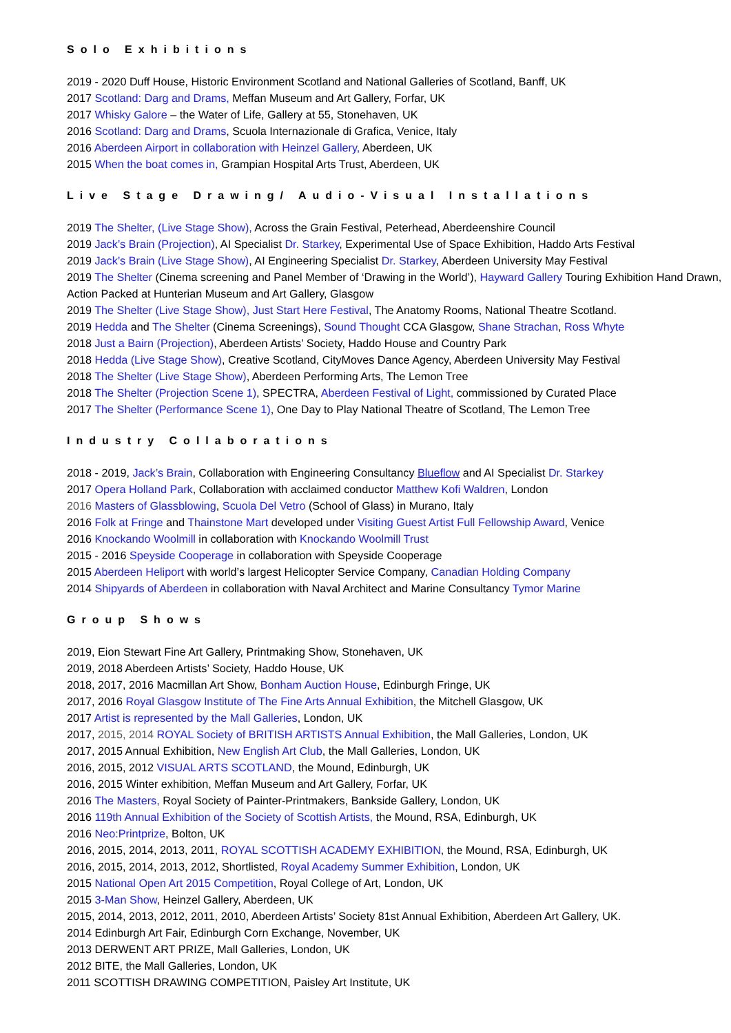Solo Exhibitions
2019 - 2020 Duff House, Historic Environment Scotland and National Galleries of Scotland, Banff, UK
2017 Scotland: Darg and Drams, Meffan Museum and Art Gallery, Forfar, UK
2017 Whisky Galore – the Water of Life, Gallery at 55, Stonehaven, UK
2016 Scotland: Darg and Drams, Scuola Internazionale di Grafica, Venice, Italy
2016 Aberdeen Airport in collaboration with Heinzel Gallery, Aberdeen, UK
2015 When the boat comes in, Grampian Hospital Arts Trust, Aberdeen, UK
Live Stage Drawing/ Audio-Visual Installations
2019 The Shelter, (Live Stage Show), Across the Grain Festival, Peterhead, Aberdeenshire Council
2019 Jack’s Brain (Projection), AI Specialist Dr. Starkey, Experimental Use of Space Exhibition, Haddo Arts Festival
2019 Jack’s Brain (Live Stage Show), AI Engineering Specialist Dr. Starkey, Aberdeen University May Festival
2019 The Shelter (Cinema screening and Panel Member of ‘Drawing in the World’), Hayward Gallery Touring Exhibition Hand Drawn, Action Packed at Hunterian Museum and Art Gallery, Glasgow
2019 The Shelter (Live Stage Show), Just Start Here Festival, The Anatomy Rooms, National Theatre Scotland.
2019 Hedda and The Shelter (Cinema Screenings), Sound Thought CCA Glasgow, Shane Strachan, Ross Whyte
2018 Just a Bairn (Projection), Aberdeen Artists’ Society, Haddo House and Country Park
2018 Hedda (Live Stage Show), Creative Scotland, CityMoves Dance Agency, Aberdeen University May Festival
2018 The Shelter (Live Stage Show), Aberdeen Performing Arts, The Lemon Tree
2018 The Shelter (Projection Scene 1), SPECTRA, Aberdeen Festival of Light, commissioned by Curated Place
2017 The Shelter (Performance Scene 1), One Day to Play National Theatre of Scotland, The Lemon Tree
Industry Collaborations
2018 - 2019, Jack’s Brain, Collaboration with Engineering Consultancy Blueflow and AI Specialist Dr. Starkey
2017 Opera Holland Park, Collaboration with acclaimed conductor Matthew Kofi Waldren, London
2016 Masters of Glassblowing, Scuola Del Vetro (School of Glass) in Murano, Italy
2016 Folk at Fringe and Thainstone Mart developed under Visiting Guest Artist Full Fellowship Award, Venice
2016 Knockando Woolmill in collaboration with Knockando Woolmill Trust
2015 - 2016 Speyside Cooperage in collaboration with Speyside Cooperage
2015 Aberdeen Heliport with world’s largest Helicopter Service Company, Canadian Holding Company
2014 Shipyards of Aberdeen in collaboration with Naval Architect and Marine Consultancy Tymor Marine
Group Shows
2019, Eion Stewart Fine Art Gallery, Printmaking Show, Stonehaven, UK
2019, 2018 Aberdeen Artists’ Society, Haddo House, UK
2018, 2017, 2016 Macmillan Art Show, Bonham Auction House, Edinburgh Fringe, UK
2017, 2016 Royal Glasgow Institute of The Fine Arts Annual Exhibition, the Mitchell Glasgow, UK
2017 Artist is represented by the Mall Galleries, London, UK
2017, 2015, 2014 ROYAL Society of BRITISH ARTISTS Annual Exhibition, the Mall Galleries, London, UK
2017, 2015 Annual Exhibition, New English Art Club, the Mall Galleries, London, UK
2016, 2015, 2012 VISUAL ARTS SCOTLAND, the Mound, Edinburgh, UK
2016, 2015 Winter exhibition, Meffan Museum and Art Gallery, Forfar, UK
2016 The Masters, Royal Society of Painter-Printmakers, Bankside Gallery, London, UK
2016 119th Annual Exhibition of the Society of Scottish Artists, the Mound, RSA, Edinburgh, UK
2016 Neo:Printprize, Bolton, UK
2016, 2015, 2014, 2013, 2011, ROYAL SCOTTISH ACADEMY EXHIBITION, the Mound, RSA, Edinburgh, UK
2016, 2015, 2014, 2013, 2012, Shortlisted, Royal Academy Summer Exhibition, London, UK
2015 National Open Art 2015 Competition, Royal College of Art, London, UK
2015 3-Man Show, Heinzel Gallery, Aberdeen, UK
2015, 2014, 2013, 2012, 2011, 2010, Aberdeen Artists’ Society 81st Annual Exhibition, Aberdeen Art Gallery, UK.
2014 Edinburgh Art Fair, Edinburgh Corn Exchange, November, UK
2013 DERWENT ART PRIZE, Mall Galleries, London, UK
2012 BITE, the Mall Galleries, London, UK
2011 SCOTTISH DRAWING COMPETITION, Paisley Art Institute, UK